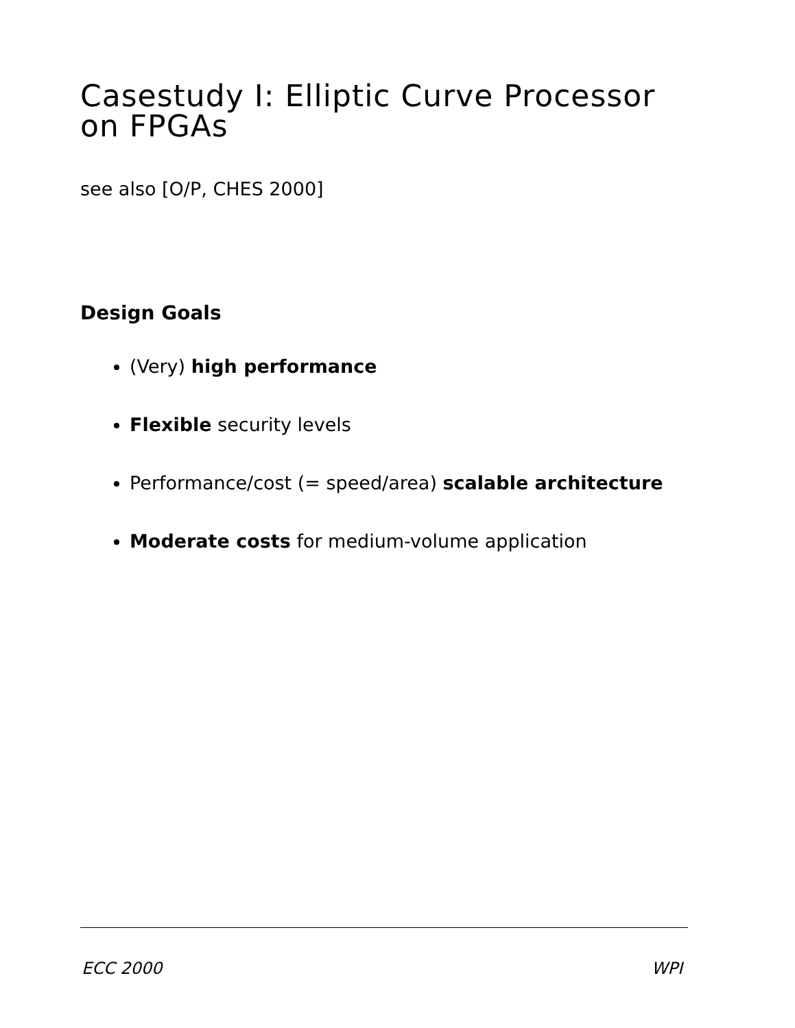Casestudy I: Elliptic Curve Processor on FPGAs
see also [O/P, CHES 2000]
Design Goals
(Very) high performance
Flexible security levels
Performance/cost (= speed/area) scalable architecture
Moderate costs for medium-volume application
ECC 2000 WPI